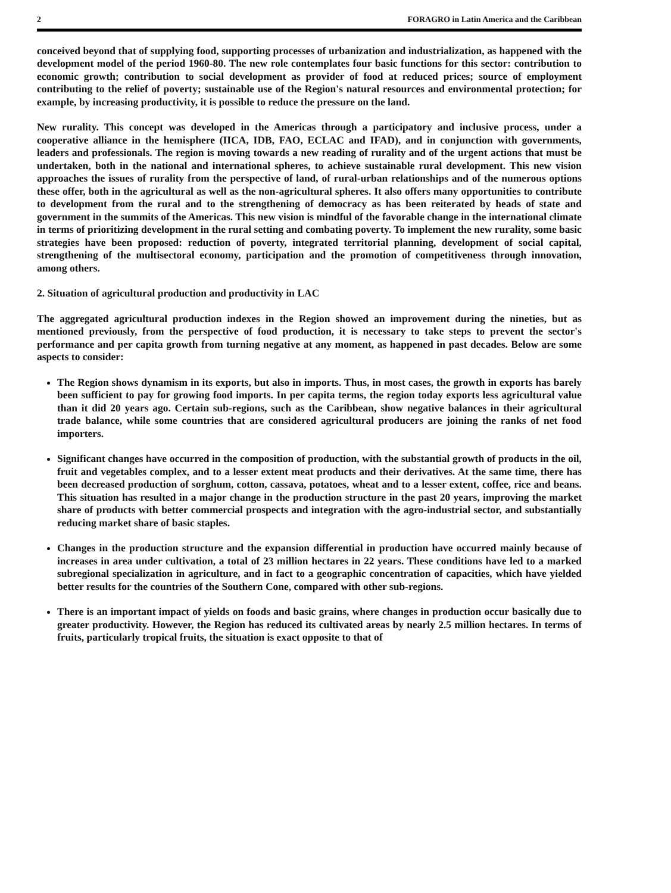2 FORAGRO in Latin America and the Caribbean
conceived beyond that of supplying food, supporting processes of urbanization and industrialization, as happened with the development model of the period 1960-80. The new role contemplates four basic functions for this sector: contribution to economic growth; contribution to social development as provider of food at reduced prices; source of employment contributing to the relief of poverty; sustainable use of the Region's natural resources and environmental protection; for example, by increasing productivity, it is possible to reduce the pressure on the land.
New rurality. This concept was developed in the Americas through a participatory and inclusive process, under a cooperative alliance in the hemisphere (IICA, IDB, FAO, ECLAC and IFAD), and in conjunction with governments, leaders and professionals. The region is moving towards a new reading of rurality and of the urgent actions that must be undertaken, both in the national and international spheres, to achieve sustainable rural development. This new vision approaches the issues of rurality from the perspective of land, of rural-urban relationships and of the numerous options these offer, both in the agricultural as well as the non-agricultural spheres. It also offers many opportunities to contribute to development from the rural and to the strengthening of democracy as has been reiterated by heads of state and government in the summits of the Americas. This new vision is mindful of the favorable change in the international climate in terms of prioritizing development in the rural setting and combating poverty. To implement the new rurality, some basic strategies have been proposed: reduction of poverty, integrated territorial planning, development of social capital, strengthening of the multisectoral economy, participation and the promotion of competitiveness through innovation, among others.
2. Situation of agricultural production and productivity in LAC
The aggregated agricultural production indexes in the Region showed an improvement during the nineties, but as mentioned previously, from the perspective of food production, it is necessary to take steps to prevent the sector's performance and per capita growth from turning negative at any moment, as happened in past decades. Below are some aspects to consider:
The Region shows dynamism in its exports, but also in imports. Thus, in most cases, the growth in exports has barely been sufficient to pay for growing food imports. In per capita terms, the region today exports less agricultural value than it did 20 years ago. Certain sub-regions, such as the Caribbean, show negative balances in their agricultural trade balance, while some countries that are considered agricultural producers are joining the ranks of net food importers.
Significant changes have occurred in the composition of production, with the substantial growth of products in the oil, fruit and vegetables complex, and to a lesser extent meat products and their derivatives. At the same time, there has been decreased production of sorghum, cotton, cassava, potatoes, wheat and to a lesser extent, coffee, rice and beans. This situation has resulted in a major change in the production structure in the past 20 years, improving the market share of products with better commercial prospects and integration with the agro-industrial sector, and substantially reducing market share of basic staples.
Changes in the production structure and the expansion differential in production have occurred mainly because of increases in area under cultivation, a total of 23 million hectares in 22 years. These conditions have led to a marked subregional specialization in agriculture, and in fact to a geographic concentration of capacities, which have yielded better results for the countries of the Southern Cone, compared with other sub-regions.
There is an important impact of yields on foods and basic grains, where changes in production occur basically due to greater productivity. However, the Region has reduced its cultivated areas by nearly 2.5 million hectares. In terms of fruits, particularly tropical fruits, the situation is exact opposite to that of